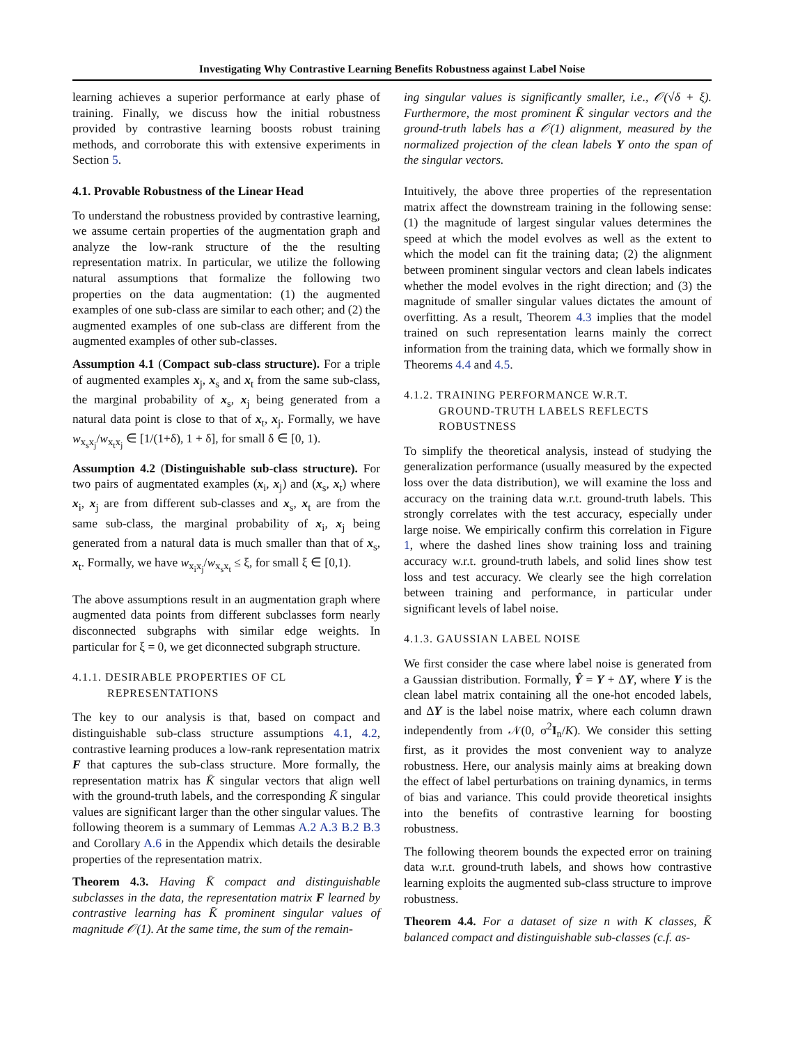Investigating Why Contrastive Learning Benefits Robustness against Label Noise
learning achieves a superior performance at early phase of training. Finally, we discuss how the initial robustness provided by contrastive learning boosts robust training methods, and corroborate this with extensive experiments in Section 5.
4.1. Provable Robustness of the Linear Head
To understand the robustness provided by contrastive learning, we assume certain properties of the augmentation graph and analyze the low-rank structure of the the resulting representation matrix. In particular, we utilize the following natural assumptions that formalize the following two properties on the data augmentation: (1) the augmented examples of one sub-class are similar to each other; and (2) the augmented examples of one sub-class are different from the augmented examples of other sub-classes.
Assumption 4.1 (Compact sub-class structure). For a triple of augmented examples x<sub>j</sub>, x<sub>s</sub> and x<sub>t</sub> from the same sub-class, the marginal probability of x<sub>s</sub>, x<sub>j</sub> being generated from a natural data point is close to that of x<sub>t</sub>, x<sub>j</sub>. Formally, we have w<sub>x<sub>s</sub>x<sub>j</sub></sub>/w<sub>x<sub>t</sub>x<sub>j</sub></sub> ∈ [1/(1+δ), 1 + δ], for small δ ∈ [0, 1).
Assumption 4.2 (Distinguishable sub-class structure). For two pairs of augmentated examples (x<sub>i</sub>, x<sub>j</sub>) and (x<sub>s</sub>, x<sub>t</sub>) where x<sub>i</sub>, x<sub>j</sub> are from different sub-classes and x<sub>s</sub>, x<sub>t</sub> are from the same sub-class, the marginal probability of x<sub>i</sub>, x<sub>j</sub> being generated from a natural data is much smaller than that of x<sub>s</sub>, x<sub>t</sub>. Formally, we have w<sub>x<sub>i</sub>x<sub>j</sub></sub>/w<sub>x<sub>s</sub>x<sub>t</sub></sub> ≤ ξ, for small ξ ∈ [0,1).
The above assumptions result in an augmentation graph where augmented data points from different subclasses form nearly disconnected subgraphs with similar edge weights. In particular for ξ = 0, we get diconnected subgraph structure.
4.1.1. DESIRABLE PROPERTIES OF CL
REPRESENTATIONS
The key to our analysis is that, based on compact and distinguishable sub-class structure assumptions 4.1, 4.2, contrastive learning produces a low-rank representation matrix F that captures the sub-class structure. More formally, the representation matrix has K̄ singular vectors that align well with the ground-truth labels, and the corresponding K̄ singular values are significant larger than the other singular values. The following theorem is a summary of Lemmas A.2 A.3 B.2 B.3 and Corollary A.6 in the Appendix which details the desirable properties of the representation matrix.
Theorem 4.3. Having K̄ compact and distinguishable subclasses in the data, the representation matrix F learned by contrastive learning has K̄ prominent singular values of magnitude 𝒪(1). At the same time, the sum of the remain-
ing singular values is significantly smaller, i.e., 𝒪(√δ + ξ). Furthermore, the most prominent K̄ singular vectors and the ground-truth labels has a 𝒪(1) alignment, measured by the normalized projection of the clean labels Y onto the span of the singular vectors.
Intuitively, the above three properties of the representation matrix affect the downstream training in the following sense: (1) the magnitude of largest singular values determines the speed at which the model evolves as well as the extent to which the model can fit the training data; (2) the alignment between prominent singular vectors and clean labels indicates whether the model evolves in the right direction; and (3) the magnitude of smaller singular values dictates the amount of overfitting. As a result, Theorem 4.3 implies that the model trained on such representation learns mainly the correct information from the training data, which we formally show in Theorems 4.4 and 4.5.
4.1.2. TRAINING PERFORMANCE W.R.T.
GROUND-TRUTH LABELS REFLECTS
ROBUSTNESS
To simplify the theoretical analysis, instead of studying the generalization performance (usually measured by the expected loss over the data distribution), we will examine the loss and accuracy on the training data w.r.t. ground-truth labels. This strongly correlates with the test accuracy, especially under large noise. We empirically confirm this correlation in Figure 1, where the dashed lines show training loss and training accuracy w.r.t. ground-truth labels, and solid lines show test loss and test accuracy. We clearly see the high correlation between training and performance, in particular under significant levels of label noise.
4.1.3. GAUSSIAN LABEL NOISE
We first consider the case where label noise is generated from a Gaussian distribution. Formally, Ŷ = Y + ΔY, where Y is the clean label matrix containing all the one-hot encoded labels, and ΔY is the label noise matrix, where each column drawn independently from 𝒩(0, σ<sup>2</sup>I<sub>n</sub>/K). We consider this setting first, as it provides the most convenient way to analyze robustness. Here, our analysis mainly aims at breaking down the effect of label perturbations on training dynamics, in terms of bias and variance. This could provide theoretical insights into the benefits of contrastive learning for boosting robustness.
The following theorem bounds the expected error on training data w.r.t. ground-truth labels, and shows how contrastive learning exploits the augmented sub-class structure to improve robustness.
Theorem 4.4. For a dataset of size n with K classes, K̄ balanced compact and distinguishable sub-classes (c.f. as-